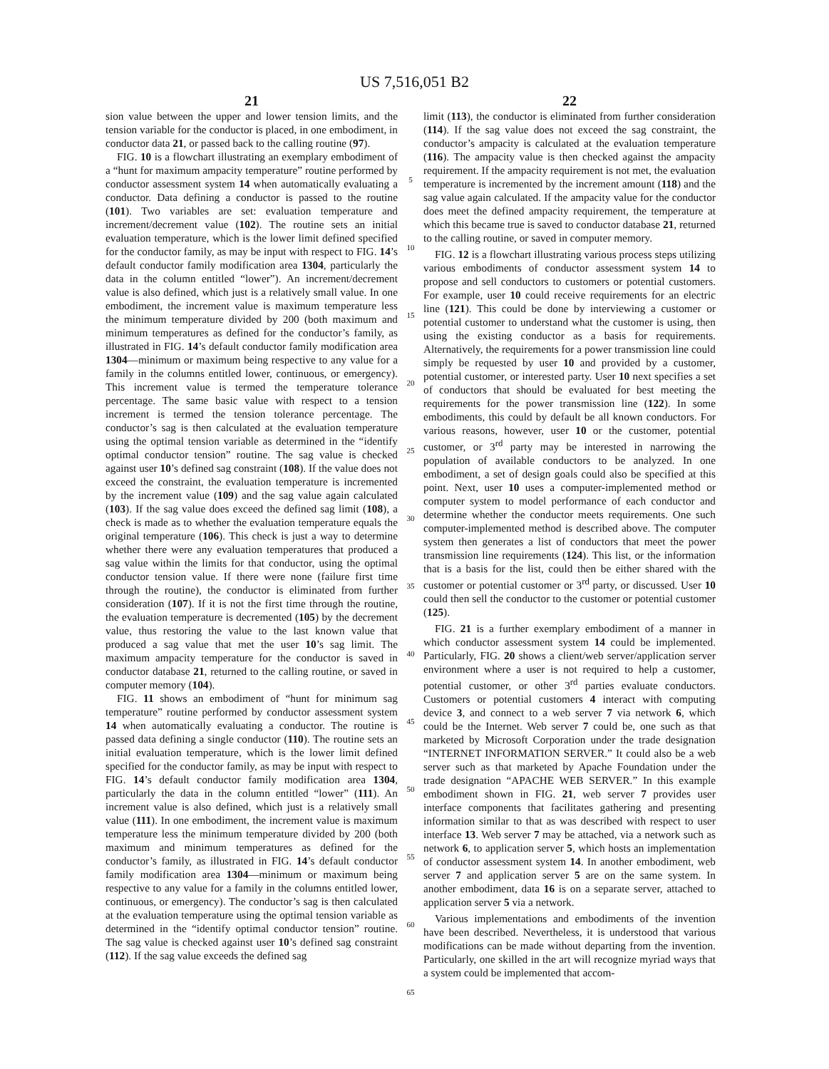US 7,516,051 B2
21
sion value between the upper and lower tension limits, and the tension variable for the conductor is placed, in one embodiment, in conductor data 21, or passed back to the calling routine (97).
FIG. 10 is a flowchart illustrating an exemplary embodiment of a “hunt for maximum ampacity temperature” routine performed by conductor assessment system 14 when automatically evaluating a conductor. Data defining a conductor is passed to the routine (101). Two variables are set: evaluation temperature and increment/decrement value (102). The routine sets an initial evaluation temperature, which is the lower limit defined specified for the conductor family, as may be input with respect to FIG. 14’s default conductor family modification area 1304, particularly the data in the column entitled “lower”). An increment/decrement value is also defined, which just is a relatively small value. In one embodiment, the increment value is maximum temperature less the minimum temperature divided by 200 (both maximum and minimum temperatures as defined for the conductor’s family, as illustrated in FIG. 14’s default conductor family modification area 1304—minimum or maximum being respective to any value for a family in the columns entitled lower, continuous, or emergency). This increment value is termed the temperature tolerance percentage. The same basic value with respect to a tension increment is termed the tension tolerance percentage. The conductor’s sag is then calculated at the evaluation temperature using the optimal tension variable as determined in the “identify optimal conductor tension” routine. The sag value is checked against user 10’s defined sag constraint (108). If the value does not exceed the constraint, the evaluation temperature is incremented by the increment value (109) and the sag value again calculated (103). If the sag value does exceed the defined sag limit (108), a check is made as to whether the evaluation temperature equals the original temperature (106). This check is just a way to determine whether there were any evaluation temperatures that produced a sag value within the limits for that conductor, using the optimal conductor tension value. If there were none (failure first time through the routine), the conductor is eliminated from further consideration (107). If it is not the first time through the routine, the evaluation temperature is decremented (105) by the decrement value, thus restoring the value to the last known value that produced a sag value that met the user 10’s sag limit. The maximum ampacity temperature for the conductor is saved in conductor database 21, returned to the calling routine, or saved in computer memory (104).
FIG. 11 shows an embodiment of “hunt for minimum sag temperature” routine performed by conductor assessment system 14 when automatically evaluating a conductor. The routine is passed data defining a single conductor (110). The routine sets an initial evaluation temperature, which is the lower limit defined specified for the conductor family, as may be input with respect to FIG. 14’s default conductor family modification area 1304, particularly the data in the column entitled “lower” (111). An increment value is also defined, which just is a relatively small value (111). In one embodiment, the increment value is maximum temperature less the minimum temperature divided by 200 (both maximum and minimum temperatures as defined for the conductor’s family, as illustrated in FIG. 14’s default conductor family modification area 1304—minimum or maximum being respective to any value for a family in the columns entitled lower, continuous, or emergency). The conductor’s sag is then calculated at the evaluation temperature using the optimal tension variable as determined in the “identify optimal conductor tension” routine. The sag value is checked against user 10’s defined sag constraint (112). If the sag value exceeds the defined sag
5
10
15
20
25
30
35
40
45
50
55
60
65
22
limit (113), the conductor is eliminated from further consideration (114). If the sag value does not exceed the sag constraint, the conductor’s ampacity is calculated at the evaluation temperature (116). The ampacity value is then checked against the ampacity requirement. If the ampacity requirement is not met, the evaluation temperature is incremented by the increment amount (118) and the sag value again calculated. If the ampacity value for the conductor does meet the defined ampacity requirement, the temperature at which this became true is saved to conductor database 21, returned to the calling routine, or saved in computer memory.
FIG. 12 is a flowchart illustrating various process steps utilizing various embodiments of conductor assessment system 14 to propose and sell conductors to customers or potential customers. For example, user 10 could receive requirements for an electric line (121). This could be done by interviewing a customer or potential customer to understand what the customer is using, then using the existing conductor as a basis for requirements. Alternatively, the requirements for a power transmission line could simply be requested by user 10 and provided by a customer, potential customer, or interested party. User 10 next specifies a set of conductors that should be evaluated for best meeting the requirements for the power transmission line (122). In some embodiments, this could by default be all known conductors. For various reasons, however, user 10 or the customer, potential customer, or 3<sup>rd</sup> party may be interested in narrowing the population of available conductors to be analyzed. In one embodiment, a set of design goals could also be specified at this point. Next, user 10 uses a computer-implemented method or computer system to model performance of each conductor and determine whether the conductor meets requirements. One such computer-implemented method is described above. The computer system then generates a list of conductors that meet the power transmission line requirements (124). This list, or the information that is a basis for the list, could then be either shared with the customer or potential customer or 3<sup>rd</sup> party, or discussed. User 10 could then sell the conductor to the customer or potential customer (125).
FIG. 21 is a further exemplary embodiment of a manner in which conductor assessment system 14 could be implemented. Particularly, FIG. 20 shows a client/web server/application server environment where a user is not required to help a customer, potential customer, or other 3<sup>rd</sup> parties evaluate conductors. Customers or potential customers 4 interact with computing device 3, and connect to a web server 7 via network 6, which could be the Internet. Web server 7 could be, one such as that marketed by Microsoft Corporation under the trade designation “INTERNET INFORMATION SERVER.” It could also be a web server such as that marketed by Apache Foundation under the trade designation “APACHE WEB SERVER.” In this example embodiment shown in FIG. 21, web server 7 provides user interface components that facilitates gathering and presenting information similar to that as was described with respect to user interface 13. Web server 7 may be attached, via a network such as network 6, to application server 5, which hosts an implementation of conductor assessment system 14. In another embodiment, web server 7 and application server 5 are on the same system. In another embodiment, data 16 is on a separate server, attached to application server 5 via a network.
Various implementations and embodiments of the invention have been described. Nevertheless, it is understood that various modifications can be made without departing from the invention. Particularly, one skilled in the art will recognize myriad ways that a system could be implemented that accom-